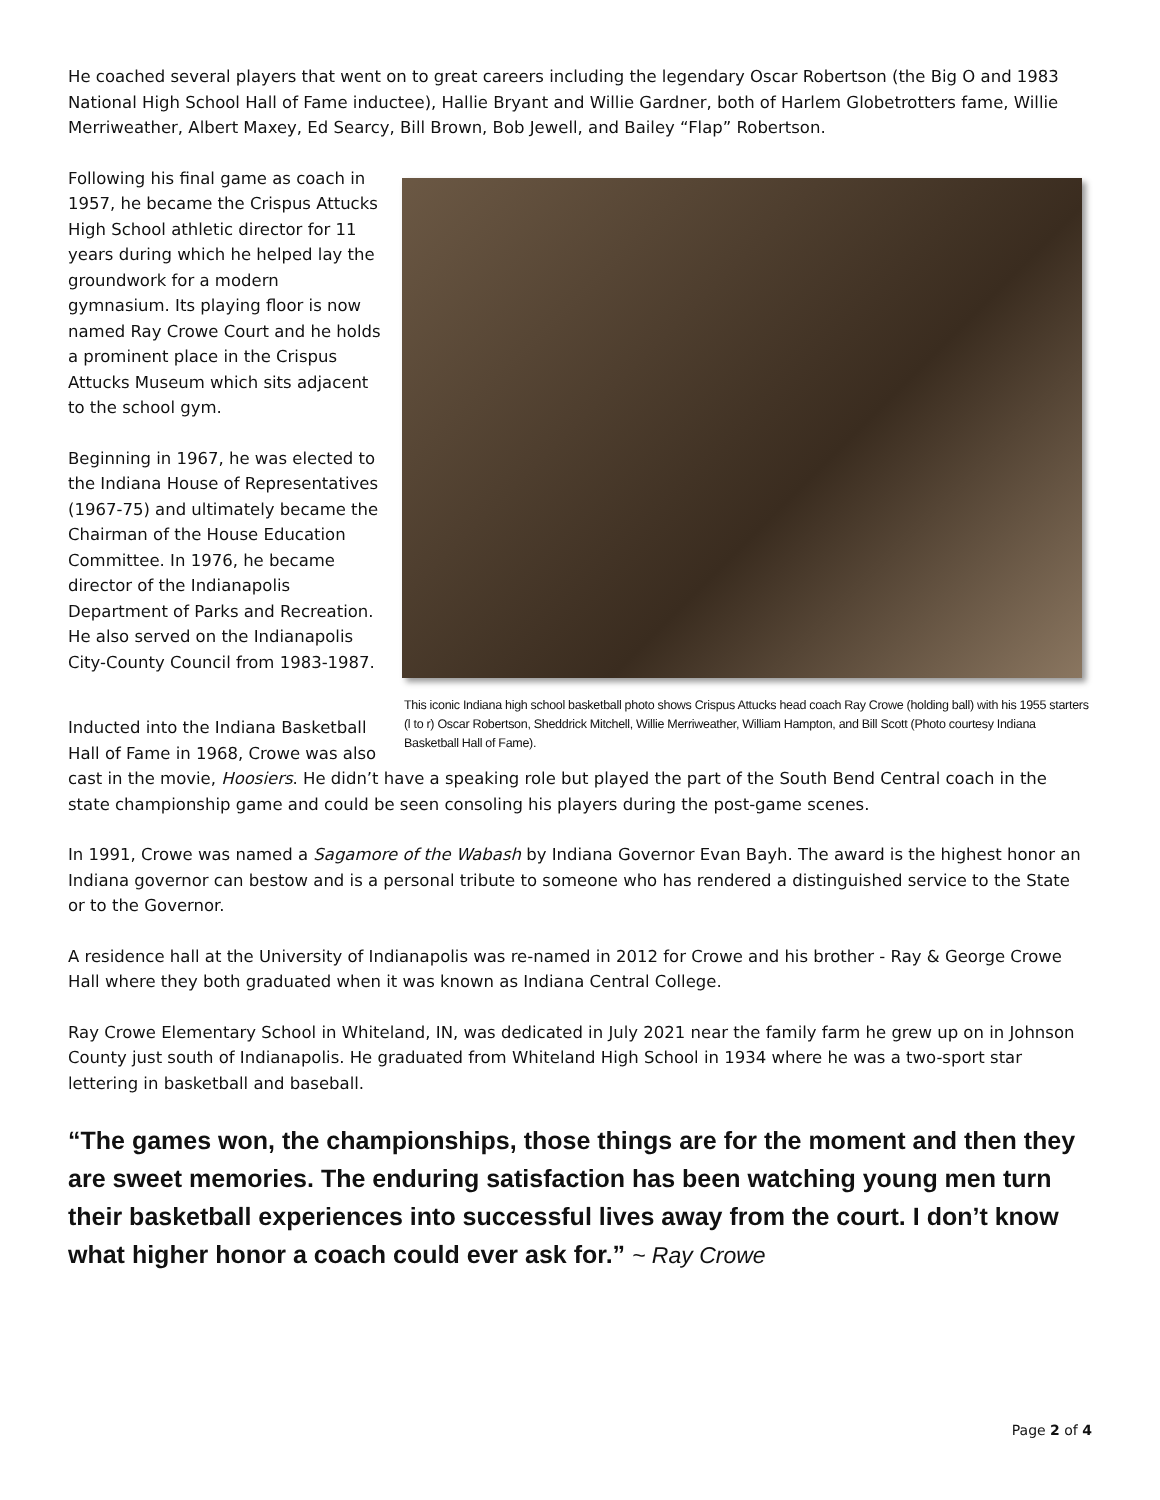He coached several players that went on to great careers including the legendary Oscar Robertson (the Big O and 1983 National High School Hall of Fame inductee), Hallie Bryant and Willie Gardner, both of Harlem Globetrotters fame, Willie Merriweather, Albert Maxey, Ed Searcy, Bill Brown, Bob Jewell, and Bailey “Flap” Robertson.
This iconic Indiana high school basketball photo shows Crispus Attucks head coach Ray Crowe (holding ball) with his 1955 starters (l to r) Oscar Robertson, Sheddrick Mitchell, Willie Merriweather, William Hampton, and Bill Scott (Photo courtesy Indiana Basketball Hall of Fame).
Following his final game as coach in 1957, he became the Crispus Attucks High School athletic director for 11 years during which he helped lay the groundwork for a modern gymnasium. Its playing floor is now named Ray Crowe Court and he holds a prominent place in the Crispus Attucks Museum which sits adjacent to the school gym.
Beginning in 1967, he was elected to the Indiana House of Representatives (1967-75) and ultimately became the Chairman of the House Education Committee. In 1976, he became director of the Indianapolis Department of Parks and Recreation. He also served on the Indianapolis City-County Council from 1983-1987.
Inducted into the Indiana Basketball Hall of Fame in 1968, Crowe was also cast in the movie, Hoosiers. He didn’t have a speaking role but played the part of the South Bend Central coach in the state championship game and could be seen consoling his players during the post-game scenes.
In 1991, Crowe was named a Sagamore of the Wabash by Indiana Governor Evan Bayh. The award is the highest honor an Indiana governor can bestow and is a personal tribute to someone who has rendered a distinguished service to the State or to the Governor.
A residence hall at the University of Indianapolis was re-named in 2012 for Crowe and his brother - Ray & George Crowe Hall where they both graduated when it was known as Indiana Central College.
Ray Crowe Elementary School in Whiteland, IN, was dedicated in July 2021 near the family farm he grew up on in Johnson County just south of Indianapolis. He graduated from Whiteland High School in 1934 where he was a two-sport star lettering in basketball and baseball.
“The games won, the championships, those things are for the moment and then they are sweet memories. The enduring satisfaction has been watching young men turn their basketball experiences into successful lives away from the court. I don’t know what higher honor a coach could ever ask for.” ~ Ray Crowe
Page 2 of 4